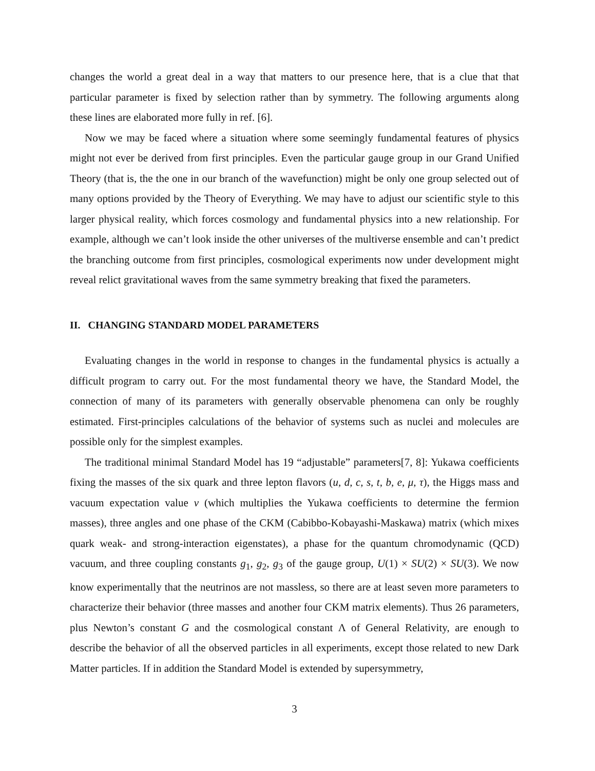changes the world a great deal in a way that matters to our presence here, that is a clue that that particular parameter is fixed by selection rather than by symmetry. The following arguments along these lines are elaborated more fully in ref. [6].
Now we may be faced where a situation where some seemingly fundamental features of physics might not ever be derived from first principles. Even the particular gauge group in our Grand Unified Theory (that is, the the one in our branch of the wavefunction) might be only one group selected out of many options provided by the Theory of Everything. We may have to adjust our scientific style to this larger physical reality, which forces cosmology and fundamental physics into a new relationship. For example, although we can’t look inside the other universes of the multiverse ensemble and can’t predict the branching outcome from first principles, cosmological experiments now under development might reveal relict gravitational waves from the same symmetry breaking that fixed the parameters.
II. CHANGING STANDARD MODEL PARAMETERS
Evaluating changes in the world in response to changes in the fundamental physics is actually a difficult program to carry out. For the most fundamental theory we have, the Standard Model, the connection of many of its parameters with generally observable phenomena can only be roughly estimated. First-principles calculations of the behavior of systems such as nuclei and molecules are possible only for the simplest examples.
The traditional minimal Standard Model has 19 “adjustable” parameters[7, 8]: Yukawa coefficients fixing the masses of the six quark and three lepton flavors (u, d, c, s, t, b, e, μ, τ), the Higgs mass and vacuum expectation value v (which multiplies the Yukawa coefficients to determine the fermion masses), three angles and one phase of the CKM (Cabibbo-Kobayashi-Maskawa) matrix (which mixes quark weak- and strong-interaction eigenstates), a phase for the quantum chromodynamic (QCD) vacuum, and three coupling constants g<sub>1</sub>, g<sub>2</sub>, g<sub>3</sub> of the gauge group, U(1) × SU(2) × SU(3). We now know experimentally that the neutrinos are not massless, so there are at least seven more parameters to characterize their behavior (three masses and another four CKM matrix elements). Thus 26 parameters, plus Newton’s constant G and the cosmological constant Λ of General Relativity, are enough to describe the behavior of all the observed particles in all experiments, except those related to new Dark Matter particles. If in addition the Standard Model is extended by supersymmetry,
3